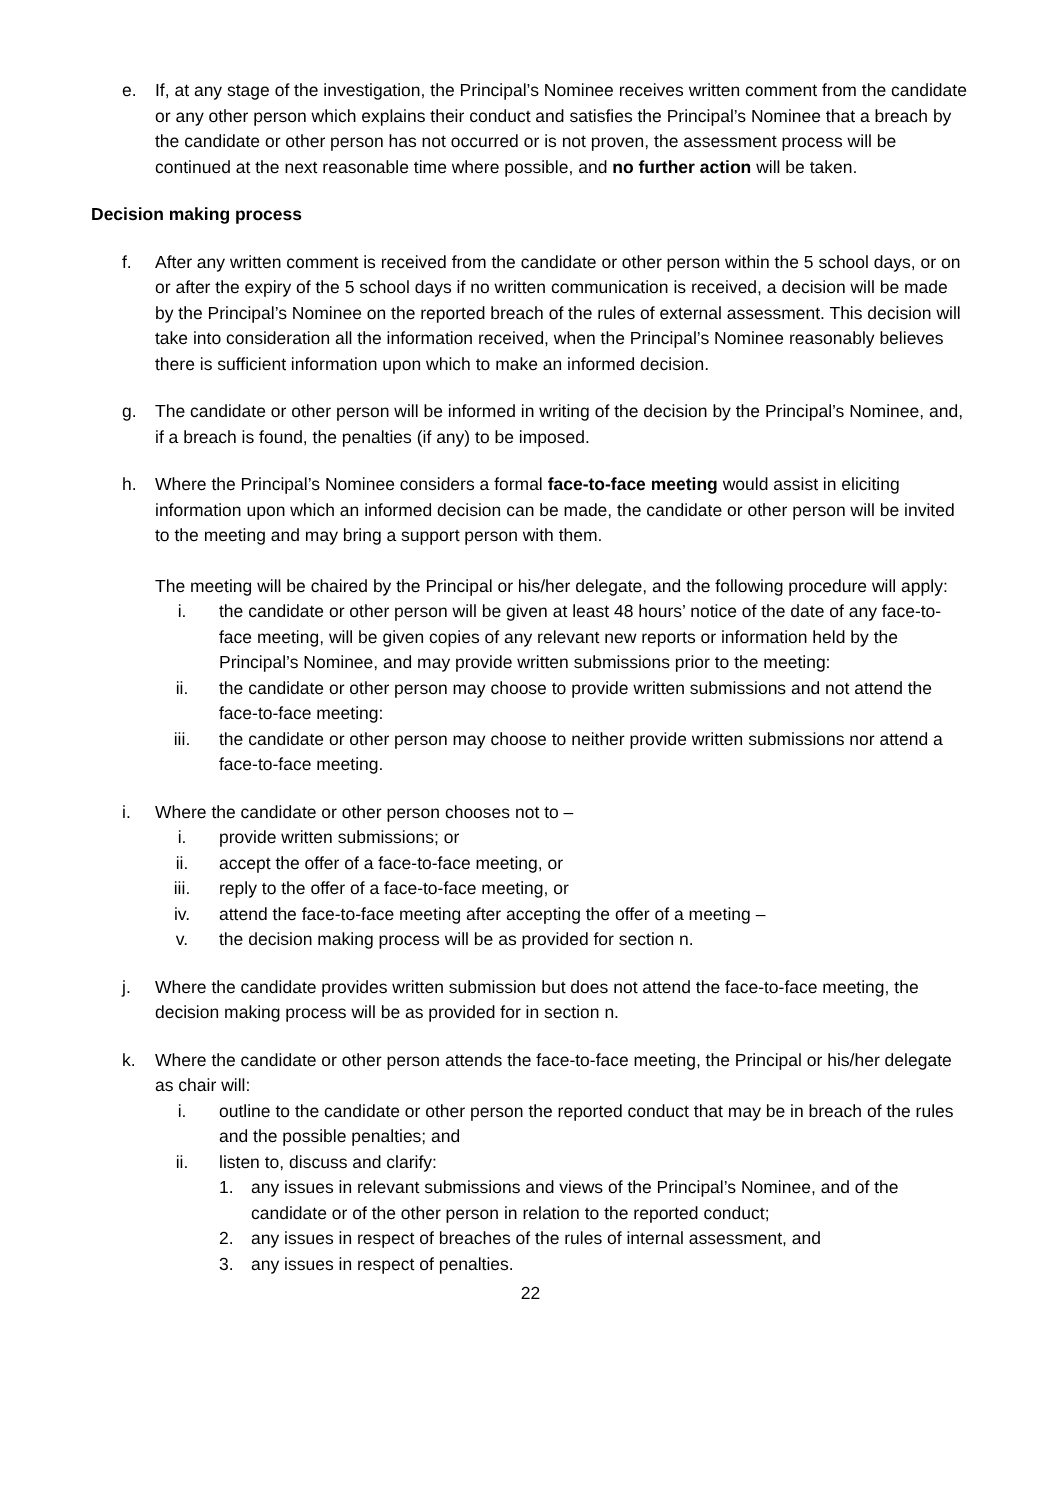e. If, at any stage of the investigation, the Principal’s Nominee receives written comment from the candidate or any other person which explains their conduct and satisfies the Principal’s Nominee that a breach by the candidate or other person has not occurred or is not proven, the assessment process will be continued at the next reasonable time where possible, and no further action will be taken.
Decision making process
f. After any written comment is received from the candidate or other person within the 5 school days, or on or after the expiry of the 5 school days if no written communication is received, a decision will be made by the Principal’s Nominee on the reported breach of the rules of external assessment. This decision will take into consideration all the information received, when the Principal’s Nominee reasonably believes there is sufficient information upon which to make an informed decision.
g. The candidate or other person will be informed in writing of the decision by the Principal’s Nominee, and, if a breach is found, the penalties (if any) to be imposed.
h. Where the Principal’s Nominee considers a formal face-to-face meeting would assist in eliciting information upon which an informed decision can be made, the candidate or other person will be invited to the meeting and may bring a support person with them.
The meeting will be chaired by the Principal or his/her delegate, and the following procedure will apply:
i. the candidate or other person will be given at least 48 hours’ notice of the date of any face-to-face meeting, will be given copies of any relevant new reports or information held by the Principal’s Nominee, and may provide written submissions prior to the meeting:
ii. the candidate or other person may choose to provide written submissions and not attend the face-to-face meeting:
iii. the candidate or other person may choose to neither provide written submissions nor attend a face-to-face meeting.
i. Where the candidate or other person chooses not to –
i. provide written submissions; or
ii. accept the offer of a face-to-face meeting, or
iii. reply to the offer of a face-to-face meeting, or
iv. attend the face-to-face meeting after accepting the offer of a meeting –
v. the decision making process will be as provided for section n.
j. Where the candidate provides written submission but does not attend the face-to-face meeting, the decision making process will be as provided for in section n.
k. Where the candidate or other person attends the face-to-face meeting, the Principal or his/her delegate as chair will:
i. outline to the candidate or other person the reported conduct that may be in breach of the rules and the possible penalties; and
ii. listen to, discuss and clarify:
1. any issues in relevant submissions and views of the Principal’s Nominee, and of the candidate or of the other person in relation to the reported conduct;
2. any issues in respect of breaches of the rules of internal assessment, and
3. any issues in respect of penalties.
22